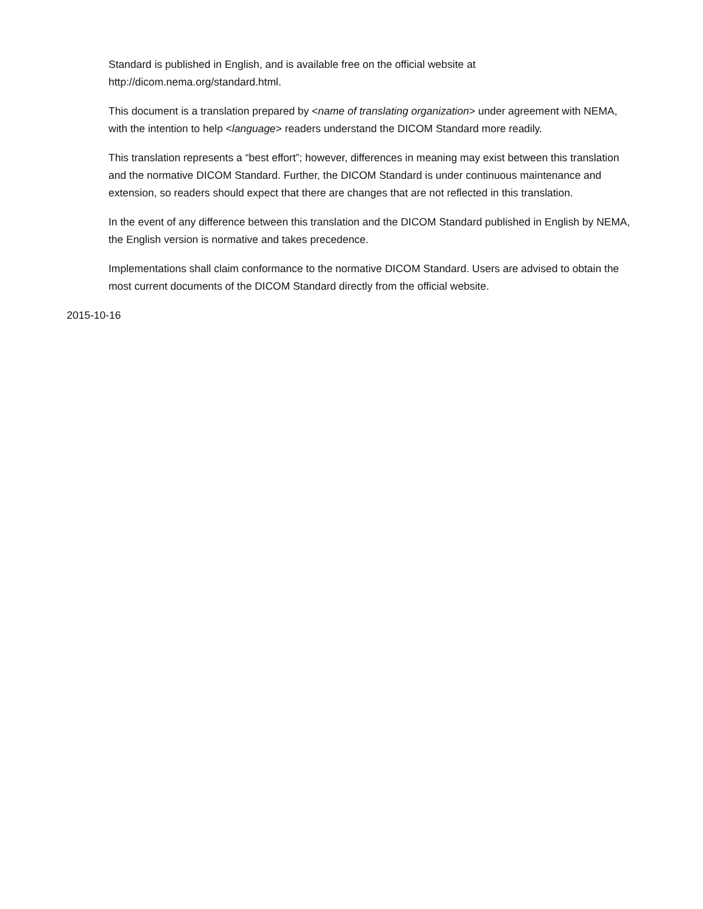Standard is published in English, and is available free on the official website at
http://dicom.nema.org/standard.html.
This document is a translation prepared by <name of translating organization> under agreement with NEMA, with the intention to help <language> readers understand the DICOM Standard more readily.
This translation represents a “best effort”; however, differences in meaning may exist between this translation and the normative DICOM Standard. Further, the DICOM Standard is under continuous maintenance and extension, so readers should expect that there are changes that are not reflected in this translation.
In the event of any difference between this translation and the DICOM Standard published in English by NEMA, the English version is normative and takes precedence.
Implementations shall claim conformance to the normative DICOM Standard. Users are advised to obtain the most current documents of the DICOM Standard directly from the official website.
2015-10-16